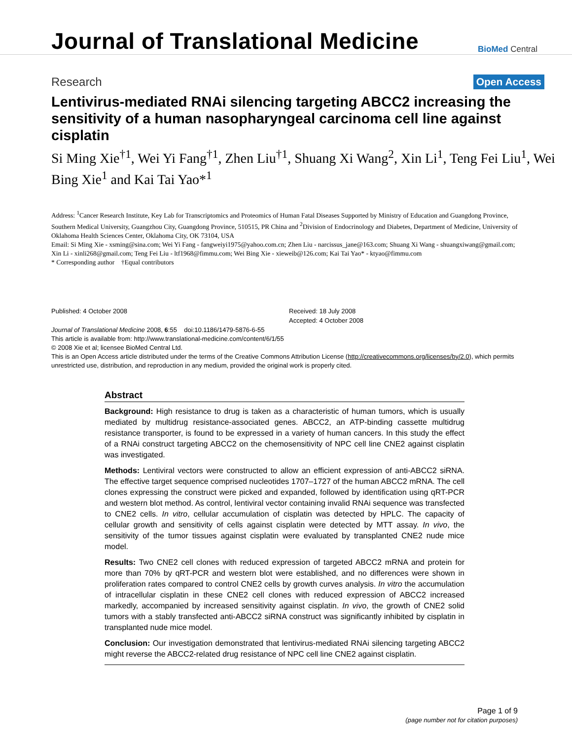Journal of Translational Medicine
BioMed Central
Research
Open Access
Lentivirus-mediated RNAi silencing targeting ABCC2 increasing the sensitivity of a human nasopharyngeal carcinoma cell line against cisplatin
Si Ming Xie<sup>†1</sup>, Wei Yi Fang<sup>†1</sup>, Zhen Liu<sup>†1</sup>, Shuang Xi Wang<sup>2</sup>, Xin Li<sup>1</sup>, Teng Fei Liu<sup>1</sup>, Wei Bing Xie<sup>1</sup> and Kai Tai Yao*<sup>1</sup>
Address: <sup>1</sup>Cancer Research Institute, Key Lab for Transcriptomics and Proteomics of Human Fatal Diseases Supported by Ministry of Education and Guangdong Province, Southern Medical University, Guangzhou City, Guangdong Province, 510515, PR China and <sup>2</sup>Division of Endocrinology and Diabetes, Department of Medicine, University of Oklahoma Health Sciences Center, Oklahoma City, OK 73104, USA
Email: Si Ming Xie - xsming@sina.com; Wei Yi Fang - fangweiyi1975@yahoo.com.cn; Zhen Liu - narcissus_jane@163.com; Shuang Xi Wang - shuangxiwang@gmail.com; Xin Li - xinli268@gmail.com; Teng Fei Liu - ltf1968@fimmu.com; Wei Bing Xie - xieweib@126.com; Kai Tai Yao* - ktyao@fimmu.com
* Corresponding author †Equal contributors
Published: 4 October 2008
Journal of Translational Medicine 2008, 6:55 doi:10.1186/1479-5876-6-55
Received: 18 July 2008
Accepted: 4 October 2008
This article is available from: http://www.translational-medicine.com/content/6/1/55
© 2008 Xie et al; licensee BioMed Central Ltd.
This is an Open Access article distributed under the terms of the Creative Commons Attribution License (http://creativecommons.org/licenses/by/2.0), which permits unrestricted use, distribution, and reproduction in any medium, provided the original work is properly cited.
Abstract
Background: High resistance to drug is taken as a characteristic of human tumors, which is usually mediated by multidrug resistance-associated genes. ABCC2, an ATP-binding cassette multidrug resistance transporter, is found to be expressed in a variety of human cancers. In this study the effect of a RNAi construct targeting ABCC2 on the chemosensitivity of NPC cell line CNE2 against cisplatin was investigated.
Methods: Lentiviral vectors were constructed to allow an efficient expression of anti-ABCC2 siRNA. The effective target sequence comprised nucleotides 1707–1727 of the human ABCC2 mRNA. The cell clones expressing the construct were picked and expanded, followed by identification using qRT-PCR and western blot method. As control, lentiviral vector containing invalid RNAi sequence was transfected to CNE2 cells. In vitro, cellular accumulation of cisplatin was detected by HPLC. The capacity of cellular growth and sensitivity of cells against cisplatin were detected by MTT assay. In vivo, the sensitivity of the tumor tissues against cisplatin were evaluated by transplanted CNE2 nude mice model.
Results: Two CNE2 cell clones with reduced expression of targeted ABCC2 mRNA and protein for more than 70% by qRT-PCR and western blot were established, and no differences were shown in proliferation rates compared to control CNE2 cells by growth curves analysis. In vitro the accumulation of intracellular cisplatin in these CNE2 cell clones with reduced expression of ABCC2 increased markedly, accompanied by increased sensitivity against cisplatin. In vivo, the growth of CNE2 solid tumors with a stably transfected anti-ABCC2 siRNA construct was significantly inhibited by cisplatin in transplanted nude mice model.
Conclusion: Our investigation demonstrated that lentivirus-mediated RNAi silencing targeting ABCC2 might reverse the ABCC2-related drug resistance of NPC cell line CNE2 against cisplatin.
Page 1 of 9
(page number not for citation purposes)